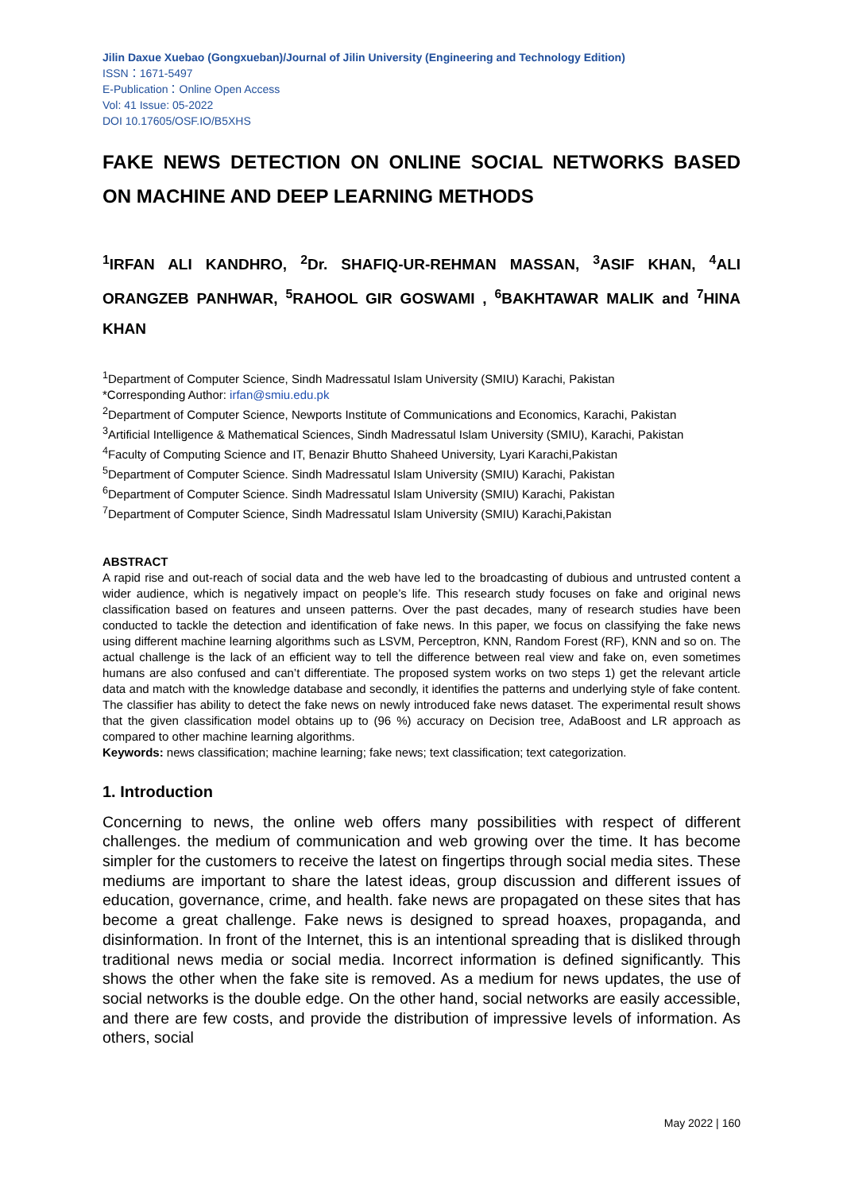Jilin Daxue Xuebao (Gongxueban)/Journal of Jilin University (Engineering and Technology Edition)
ISSN：1671-5497
E-Publication：Online Open Access
Vol: 41 Issue: 05-2022
DOI 10.17605/OSF.IO/B5XHS
FAKE NEWS DETECTION ON ONLINE SOCIAL NETWORKS BASED ON MACHINE AND DEEP LEARNING METHODS
<sup>1</sup> IRFAN ALI KANDHRO, <sup>2</sup>Dr. SHAFIQ-UR-REHMAN MASSAN, <sup>3</sup>ASIF KHAN, <sup>4</sup>ALI ORANGZEB PANHWAR, <sup>5</sup>RAHOOL GIR GOSWAMI , <sup>6</sup>BAKHTAWAR MALIK and <sup>7</sup>HINA KHAN
<sup>1</sup> Department of Computer Science, Sindh Madressatul Islam University (SMIU) Karachi, Pakistan
*Corresponding Author: irfan@smiu.edu.pk
<sup>2</sup> Department of Computer Science, Newports Institute of Communications and Economics, Karachi, Pakistan
<sup>3</sup> Artificial Intelligence & Mathematical Sciences, Sindh Madressatul Islam University (SMIU), Karachi, Pakistan
<sup>4</sup> Faculty of Computing Science and IT, Benazir Bhutto Shaheed University, Lyari Karachi,Pakistan
<sup>5</sup> Department of Computer Science. Sindh Madressatul Islam University (SMIU) Karachi, Pakistan
<sup>6</sup> Department of Computer Science. Sindh Madressatul Islam University (SMIU) Karachi, Pakistan
<sup>7</sup> Department of Computer Science, Sindh Madressatul Islam University (SMIU) Karachi,Pakistan
ABSTRACT
A rapid rise and out-reach of social data and the web have led to the broadcasting of dubious and untrusted content a wider audience, which is negatively impact on people’s life. This research study focuses on fake and original news classification based on features and unseen patterns. Over the past decades, many of research studies have been conducted to tackle the detection and identification of fake news. In this paper, we focus on classifying the fake news using different machine learning algorithms such as LSVM, Perceptron, KNN, Random Forest (RF), KNN and so on. The actual challenge is the lack of an efficient way to tell the difference between real view and fake on, even sometimes humans are also confused and can’t differentiate. The proposed system works on two steps 1) get the relevant article data and match with the knowledge database and secondly, it identifies the patterns and underlying style of fake content. The classifier has ability to detect the fake news on newly introduced fake news dataset. The experimental result shows that the given classification model obtains up to (96 %) accuracy on Decision tree, AdaBoost and LR approach as compared to other machine learning algorithms.
Keywords: news classification; machine learning; fake news; text classification; text categorization.
1. Introduction
Concerning to news, the online web offers many possibilities with respect of different challenges. the medium of communication and web growing over the time. It has become simpler for the customers to receive the latest on fingertips through social media sites. These mediums are important to share the latest ideas, group discussion and different issues of education, governance, crime, and health. fake news are propagated on these sites that has become a great challenge. Fake news is designed to spread hoaxes, propaganda, and disinformation. In front of the Internet, this is an intentional spreading that is disliked through traditional news media or social media. Incorrect information is defined significantly. This shows the other when the fake site is removed. As a medium for news updates, the use of social networks is the double edge. On the other hand, social networks are easily accessible, and there are few costs, and provide the distribution of impressive levels of information. As others, social
May 2022 | 160